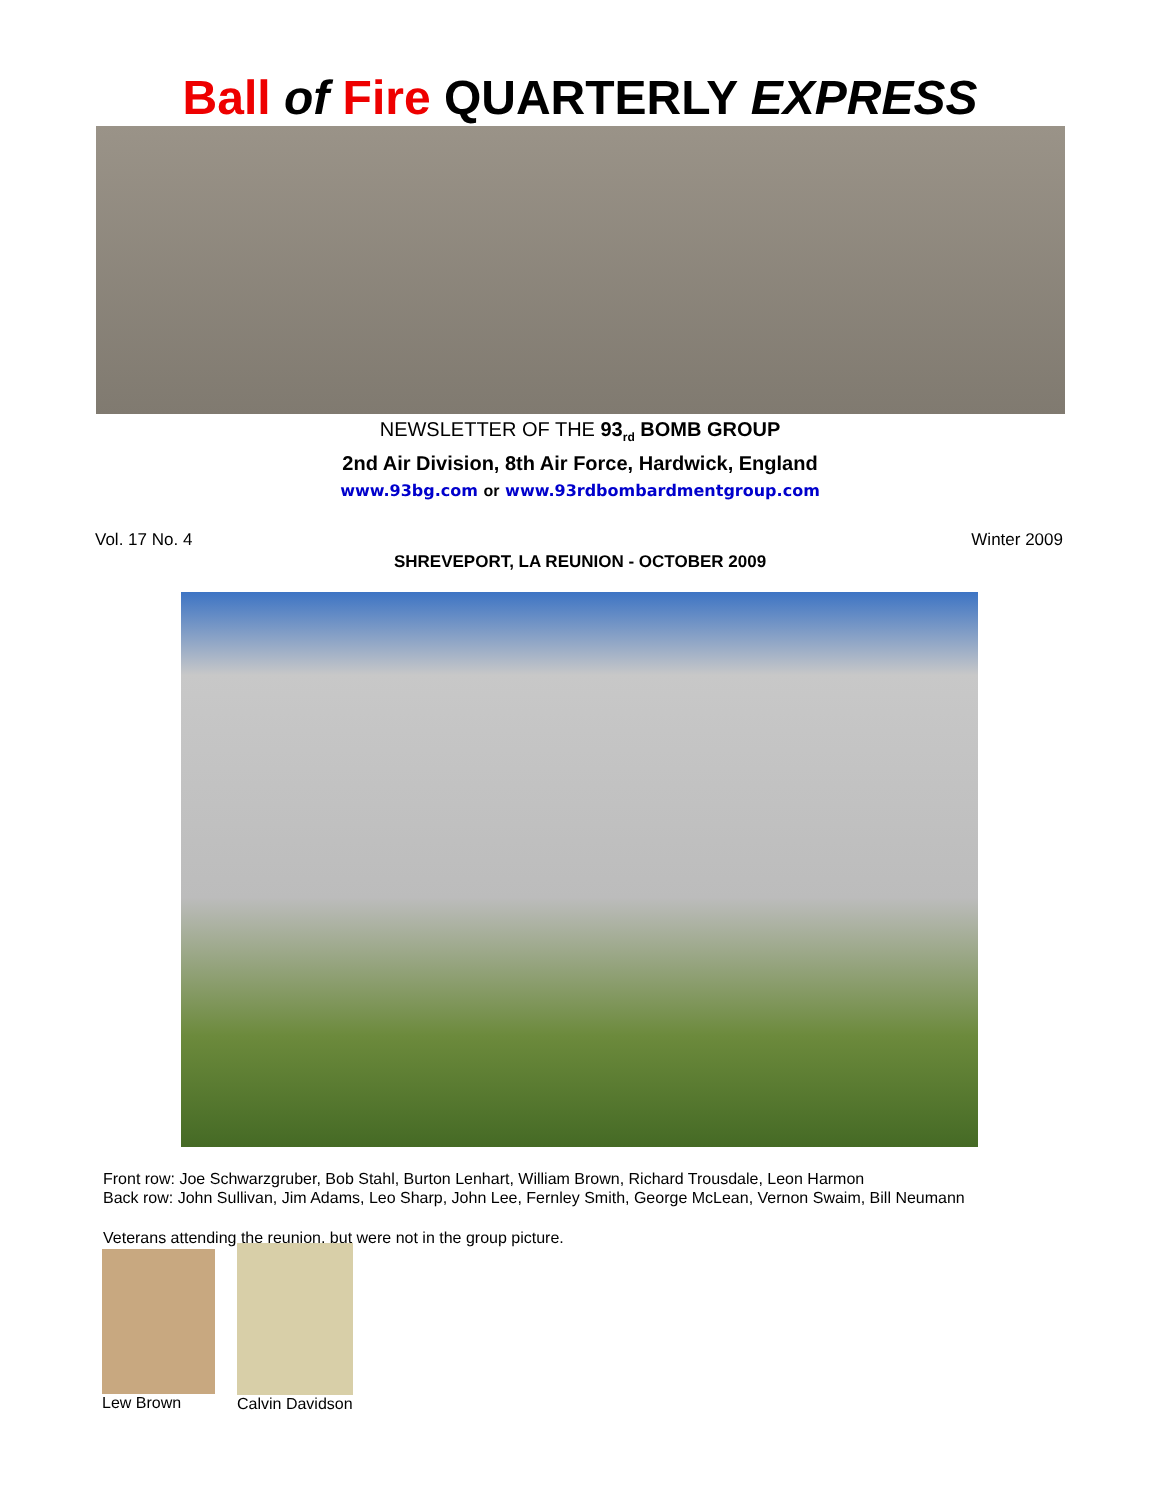Ball of Fire QUARTERLY EXPRESS
NEWSLETTER OF THE 93<sub>rd</sub> BOMB GROUP
2nd Air Division, 8th Air Force, Hardwick, England
www.93bg.com or www.93rdbombardmentgroup.com
Vol. 17 No. 4 Winter 2009
SHREVEPORT, LA REUNION - OCTOBER 2009
Front row: Joe Schwarzgruber, Bob Stahl, Burton Lenhart, William Brown, Richard Trousdale, Leon Harmon
Back row: John Sullivan, Jim Adams, Leo Sharp, John Lee, Fernley Smith, George McLean, Vernon Swaim, Bill Neumann
Veterans attending the reunion, but were not in the group picture.
Lew Brown Calvin Davidson